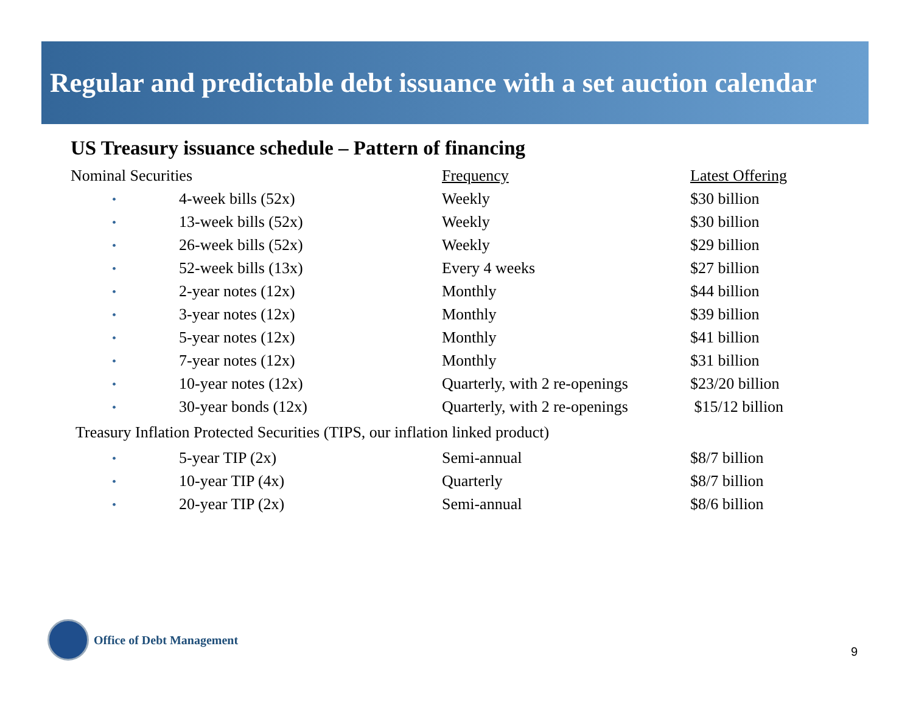Regular and predictable debt issuance with a set auction calendar
US Treasury issuance schedule – Pattern of financing
| Nominal Securities | | Frequency | Latest Offering |
| --- | --- | --- | --- |
| • | 4-week bills (52x) | Weekly | $30 billion |
| • | 13-week bills (52x) | Weekly | $30 billion |
| • | 26-week bills (52x) | Weekly | $29 billion |
| • | 52-week bills (13x) | Every 4 weeks | $27 billion |
| • | 2-year notes (12x) | Monthly | $44 billion |
| • | 3-year notes (12x) | Monthly | $39 billion |
| • | 5-year notes (12x) | Monthly | $41 billion |
| • | 7-year notes (12x) | Monthly | $31 billion |
| • | 10-year notes (12x) | Quarterly, with 2 re-openings | $23/20 billion |
| • | 30-year bonds (12x) | Quarterly, with 2 re-openings | $15/12 billion |
| Treasury Inflation Protected Securities (TIPS, our inflation linked product) | | | |
| • | 5-year TIP (2x) | Semi-annual | $8/7 billion |
| • | 10-year TIP (4x) | Quarterly | $8/7 billion |
| • | 20-year TIP (2x) | Semi-annual | $8/6 billion |
Office of Debt Management
9